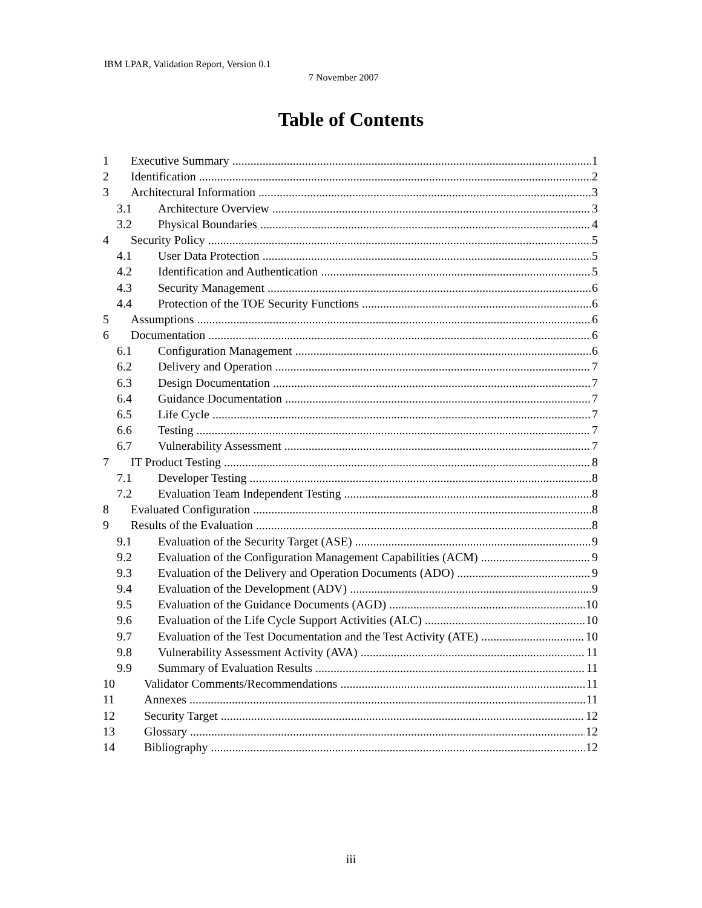IBM LPAR, Validation Report, Version 0.1
7 November 2007
Table of Contents
1 Executive Summary 1
2 Identification 2
3 Architectural Information 3
3.1 Architecture Overview 3
3.2 Physical Boundaries 4
4 Security Policy 5
4.1 User Data Protection 5
4.2 Identification and Authentication 5
4.3 Security Management 6
4.4 Protection of the TOE Security Functions 6
5 Assumptions 6
6 Documentation 6
6.1 Configuration Management 6
6.2 Delivery and Operation 7
6.3 Design Documentation 7
6.4 Guidance Documentation 7
6.5 Life Cycle 7
6.6 Testing 7
6.7 Vulnerability Assessment 7
7 IT Product Testing 8
7.1 Developer Testing 8
7.2 Evaluation Team Independent Testing 8
8 Evaluated Configuration 8
9 Results of the Evaluation 8
9.1 Evaluation of the Security Target (ASE) 9
9.2 Evaluation of the Configuration Management Capabilities (ACM) 9
9.3 Evaluation of the Delivery and Operation Documents (ADO) 9
9.4 Evaluation of the Development (ADV) 9
9.5 Evaluation of the Guidance Documents (AGD) 10
9.6 Evaluation of the Life Cycle Support Activities (ALC) 10
9.7 Evaluation of the Test Documentation and the Test Activity (ATE) 10
9.8 Vulnerability Assessment Activity (AVA) 11
9.9 Summary of Evaluation Results 11
10 Validator Comments/Recommendations 11
11 Annexes 11
12 Security Target 12
13 Glossary 12
14 Bibliography 12
iii